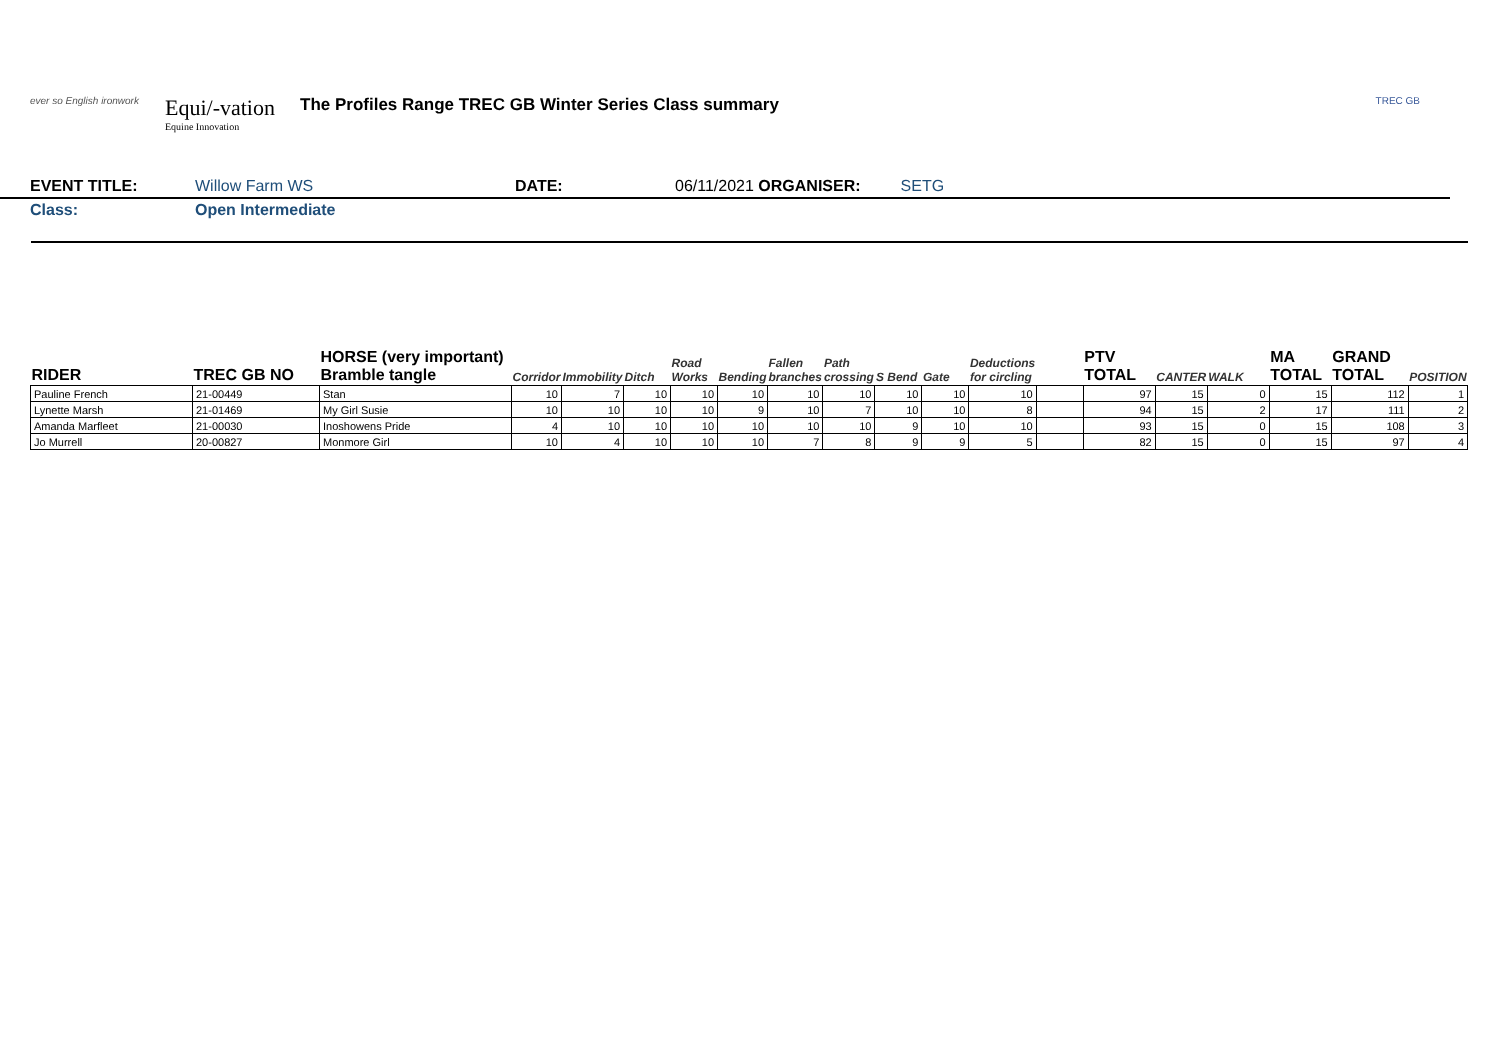ever so English ironwork
Equi/-vation
Equine Innovation
The Profiles Range TREC GB Winter Series Class summary
TREC GB
EVENT TITLE: Willow Farm WS DATE: 06/11/2021 ORGANISER: SETG
Class: Open Intermediate
| RIDER | TREC GB NO | HORSE (very important) Bramble tangle | Corridor | Immobility | Ditch | Road Works | Bending | Fallen branches | Path crossing | S Bend | Gate | Deductions for circling | | PTV TOTAL | CANTER | WALK | MA TOTAL | GRAND TOTAL | POSITION |
| --- | --- | --- | --- | --- | --- | --- | --- | --- | --- | --- | --- | --- | --- | --- | --- | --- | --- | --- | --- |
| Pauline French | 21-00449 | Stan | 10 | 7 | 10 | 10 | 10 | 10 | 10 | 10 | 10 | 10 | | 97 | 15 | 0 | 15 | 112 | 1 |
| Lynette Marsh | 21-01469 | My Girl Susie | 10 | 10 | 10 | 10 | 9 | 10 | 7 | 10 | 10 | 8 | | 94 | 15 | 2 | 17 | 111 | 2 |
| Amanda Marfleet | 21-00030 | Inoshowens Pride | 4 | 10 | 10 | 10 | 10 | 10 | 10 | 9 | 10 | 10 | | 93 | 15 | 0 | 15 | 108 | 3 |
| Jo Murrell | 20-00827 | Monmore Girl | 10 | 4 | 10 | 10 | 10 | 7 | 8 | 9 | 9 | 5 | | 82 | 15 | 0 | 15 | 97 | 4 |